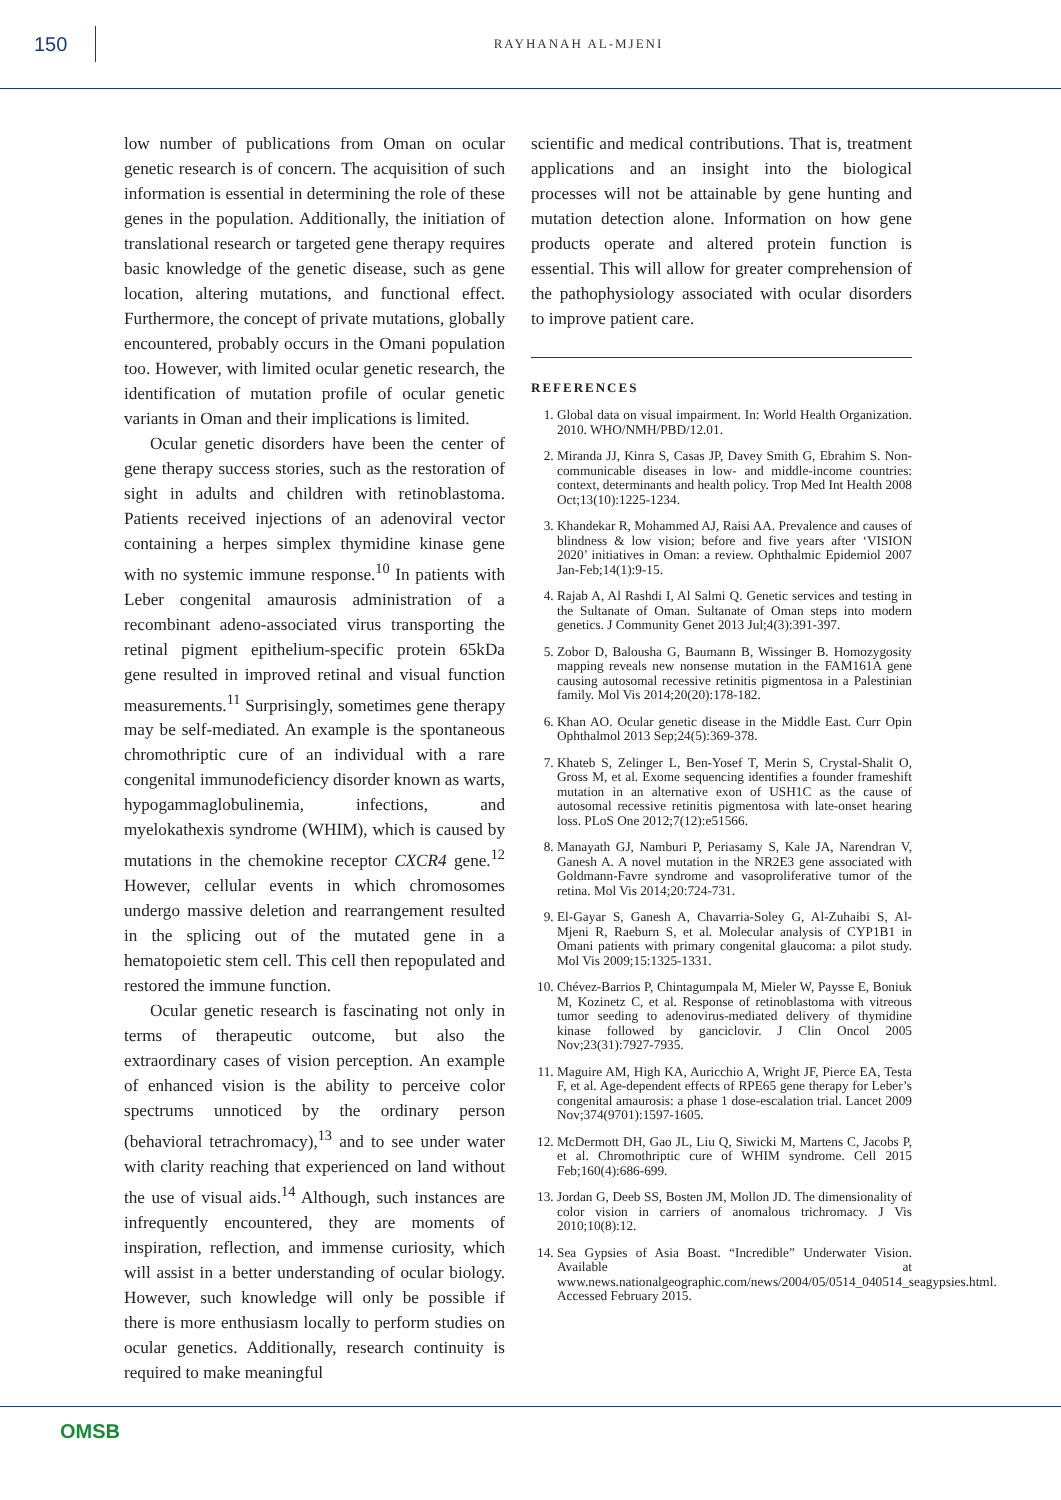150
RAYHANAH AL-MJENI
low number of publications from Oman on ocular genetic research is of concern. The acquisition of such information is essential in determining the role of these genes in the population. Additionally, the initiation of translational research or targeted gene therapy requires basic knowledge of the genetic disease, such as gene location, altering mutations, and functional effect. Furthermore, the concept of private mutations, globally encountered, probably occurs in the Omani population too. However, with limited ocular genetic research, the identification of mutation profile of ocular genetic variants in Oman and their implications is limited.
Ocular genetic disorders have been the center of gene therapy success stories, such as the restoration of sight in adults and children with retinoblastoma. Patients received injections of an adenoviral vector containing a herpes simplex thymidine kinase gene with no systemic immune response.<sup>10</sup> In patients with Leber congenital amaurosis administration of a recombinant adeno-associated virus transporting the retinal pigment epithelium-specific protein 65kDa gene resulted in improved retinal and visual function measurements.<sup>11</sup> Surprisingly, sometimes gene therapy may be self-mediated. An example is the spontaneous chromothriptic cure of an individual with a rare congenital immunodeficiency disorder known as warts, hypogammaglobulinemia, infections, and myelokathexis syndrome (WHIM), which is caused by mutations in the chemokine receptor CXCR4 gene.<sup>12</sup> However, cellular events in which chromosomes undergo massive deletion and rearrangement resulted in the splicing out of the mutated gene in a hematopoietic stem cell. This cell then repopulated and restored the immune function.
Ocular genetic research is fascinating not only in terms of therapeutic outcome, but also the extraordinary cases of vision perception. An example of enhanced vision is the ability to perceive color spectrums unnoticed by the ordinary person (behavioral tetrachromacy),<sup>13</sup> and to see under water with clarity reaching that experienced on land without the use of visual aids.<sup>14</sup> Although, such instances are infrequently encountered, they are moments of inspiration, reflection, and immense curiosity, which will assist in a better understanding of ocular biology. However, such knowledge will only be possible if there is more enthusiasm locally to perform studies on ocular genetics. Additionally, research continuity is required to make meaningful
scientific and medical contributions. That is, treatment applications and an insight into the biological processes will not be attainable by gene hunting and mutation detection alone. Information on how gene products operate and altered protein function is essential. This will allow for greater comprehension of the pathophysiology associated with ocular disorders to improve patient care.
REFERENCES
1. Global data on visual impairment. In: World Health Organization. 2010. WHO/NMH/PBD/12.01.
2. Miranda JJ, Kinra S, Casas JP, Davey Smith G, Ebrahim S. Non-communicable diseases in low- and middle-income countries: context, determinants and health policy. Trop Med Int Health 2008 Oct;13(10):1225-1234.
3. Khandekar R, Mohammed AJ, Raisi AA. Prevalence and causes of blindness & low vision; before and five years after ‘VISION 2020’ initiatives in Oman: a review. Ophthalmic Epidemiol 2007 Jan-Feb;14(1):9-15.
4. Rajab A, Al Rashdi I, Al Salmi Q. Genetic services and testing in the Sultanate of Oman. Sultanate of Oman steps into modern genetics. J Community Genet 2013 Jul;4(3):391-397.
5. Zobor D, Balousha G, Baumann B, Wissinger B. Homozygosity mapping reveals new nonsense mutation in the FAM161A gene causing autosomal recessive retinitis pigmentosa in a Palestinian family. Mol Vis 2014;20(20):178-182.
6. Khan AO. Ocular genetic disease in the Middle East. Curr Opin Ophthalmol 2013 Sep;24(5):369-378.
7. Khateb S, Zelinger L, Ben-Yosef T, Merin S, Crystal-Shalit O, Gross M, et al. Exome sequencing identifies a founder frameshift mutation in an alternative exon of USH1C as the cause of autosomal recessive retinitis pigmentosa with late-onset hearing loss. PLoS One 2012;7(12):e51566.
8. Manayath GJ, Namburi P, Periasamy S, Kale JA, Narendran V, Ganesh A. A novel mutation in the NR2E3 gene associated with Goldmann-Favre syndrome and vasoproliferative tumor of the retina. Mol Vis 2014;20:724-731.
9. El-Gayar S, Ganesh A, Chavarria-Soley G, Al-Zuhaibi S, Al-Mjeni R, Raeburn S, et al. Molecular analysis of CYP1B1 in Omani patients with primary congenital glaucoma: a pilot study. Mol Vis 2009;15:1325-1331.
10. Chévez-Barrios P, Chintagumpala M, Mieler W, Paysse E, Boniuk M, Kozinetz C, et al. Response of retinoblastoma with vitreous tumor seeding to adenovirus-mediated delivery of thymidine kinase followed by ganciclovir. J Clin Oncol 2005 Nov;23(31):7927-7935.
11. Maguire AM, High KA, Auricchio A, Wright JF, Pierce EA, Testa F, et al. Age-dependent effects of RPE65 gene therapy for Leber’s congenital amaurosis: a phase 1 dose-escalation trial. Lancet 2009 Nov;374(9701):1597-1605.
12. McDermott DH, Gao JL, Liu Q, Siwicki M, Martens C, Jacobs P, et al. Chromothriptic cure of WHIM syndrome. Cell 2015 Feb;160(4):686-699.
13. Jordan G, Deeb SS, Bosten JM, Mollon JD. The dimensionality of color vision in carriers of anomalous trichromacy. J Vis 2010;10(8):12.
14. Sea Gypsies of Asia Boast. “Incredible” Underwater Vision. Available at www.news.nationalgeographic.com/news/2004/05/0514_040514_seagypsies.html. Accessed February 2015.
OMSB